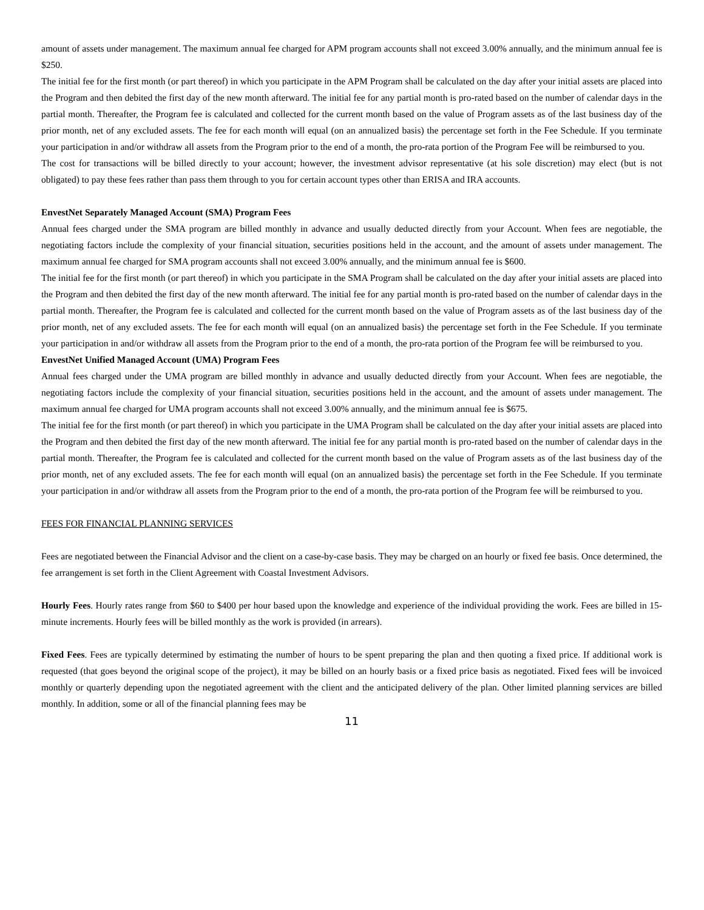amount of assets under management. The maximum annual fee charged for APM program accounts shall not exceed 3.00% annually, and the minimum annual fee is $250.
The initial fee for the first month (or part thereof) in which you participate in the APM Program shall be calculated on the day after your initial assets are placed into the Program and then debited the first day of the new month afterward. The initial fee for any partial month is pro-rated based on the number of calendar days in the partial month. Thereafter, the Program fee is calculated and collected for the current month based on the value of Program assets as of the last business day of the prior month, net of any excluded assets. The fee for each month will equal (on an annualized basis) the percentage set forth in the Fee Schedule. If you terminate your participation in and/or withdraw all assets from the Program prior to the end of a month, the pro-rata portion of the Program Fee will be reimbursed to you.
The cost for transactions will be billed directly to your account; however, the investment advisor representative (at his sole discretion) may elect (but is not obligated) to pay these fees rather than pass them through to you for certain account types other than ERISA and IRA accounts.
EnvestNet Separately Managed Account (SMA) Program Fees
Annual fees charged under the SMA program are billed monthly in advance and usually deducted directly from your Account. When fees are negotiable, the negotiating factors include the complexity of your financial situation, securities positions held in the account, and the amount of assets under management. The maximum annual fee charged for SMA program accounts shall not exceed 3.00% annually, and the minimum annual fee is $600.
The initial fee for the first month (or part thereof) in which you participate in the SMA Program shall be calculated on the day after your initial assets are placed into the Program and then debited the first day of the new month afterward. The initial fee for any partial month is pro-rated based on the number of calendar days in the partial month. Thereafter, the Program fee is calculated and collected for the current month based on the value of Program assets as of the last business day of the prior month, net of any excluded assets. The fee for each month will equal (on an annualized basis) the percentage set forth in the Fee Schedule. If you terminate your participation in and/or withdraw all assets from the Program prior to the end of a month, the pro-rata portion of the Program fee will be reimbursed to you.
EnvestNet Unified Managed Account (UMA) Program Fees
Annual fees charged under the UMA program are billed monthly in advance and usually deducted directly from your Account. When fees are negotiable, the negotiating factors include the complexity of your financial situation, securities positions held in the account, and the amount of assets under management. The maximum annual fee charged for UMA program accounts shall not exceed 3.00% annually, and the minimum annual fee is $675.
The initial fee for the first month (or part thereof) in which you participate in the UMA Program shall be calculated on the day after your initial assets are placed into the Program and then debited the first day of the new month afterward. The initial fee for any partial month is pro-rated based on the number of calendar days in the partial month. Thereafter, the Program fee is calculated and collected for the current month based on the value of Program assets as of the last business day of the prior month, net of any excluded assets. The fee for each month will equal (on an annualized basis) the percentage set forth in the Fee Schedule. If you terminate your participation in and/or withdraw all assets from the Program prior to the end of a month, the pro-rata portion of the Program fee will be reimbursed to you.
FEES FOR FINANCIAL PLANNING SERVICES
Fees are negotiated between the Financial Advisor and the client on a case-by-case basis. They may be charged on an hourly or fixed fee basis. Once determined, the fee arrangement is set forth in the Client Agreement with Coastal Investment Advisors.
Hourly Fees. Hourly rates range from $60 to $400 per hour based upon the knowledge and experience of the individual providing the work. Fees are billed in 15-minute increments. Hourly fees will be billed monthly as the work is provided (in arrears).
Fixed Fees. Fees are typically determined by estimating the number of hours to be spent preparing the plan and then quoting a fixed price. If additional work is requested (that goes beyond the original scope of the project), it may be billed on an hourly basis or a fixed price basis as negotiated. Fixed fees will be invoiced monthly or quarterly depending upon the negotiated agreement with the client and the anticipated delivery of the plan. Other limited planning services are billed monthly. In addition, some or all of the financial planning fees may be
11